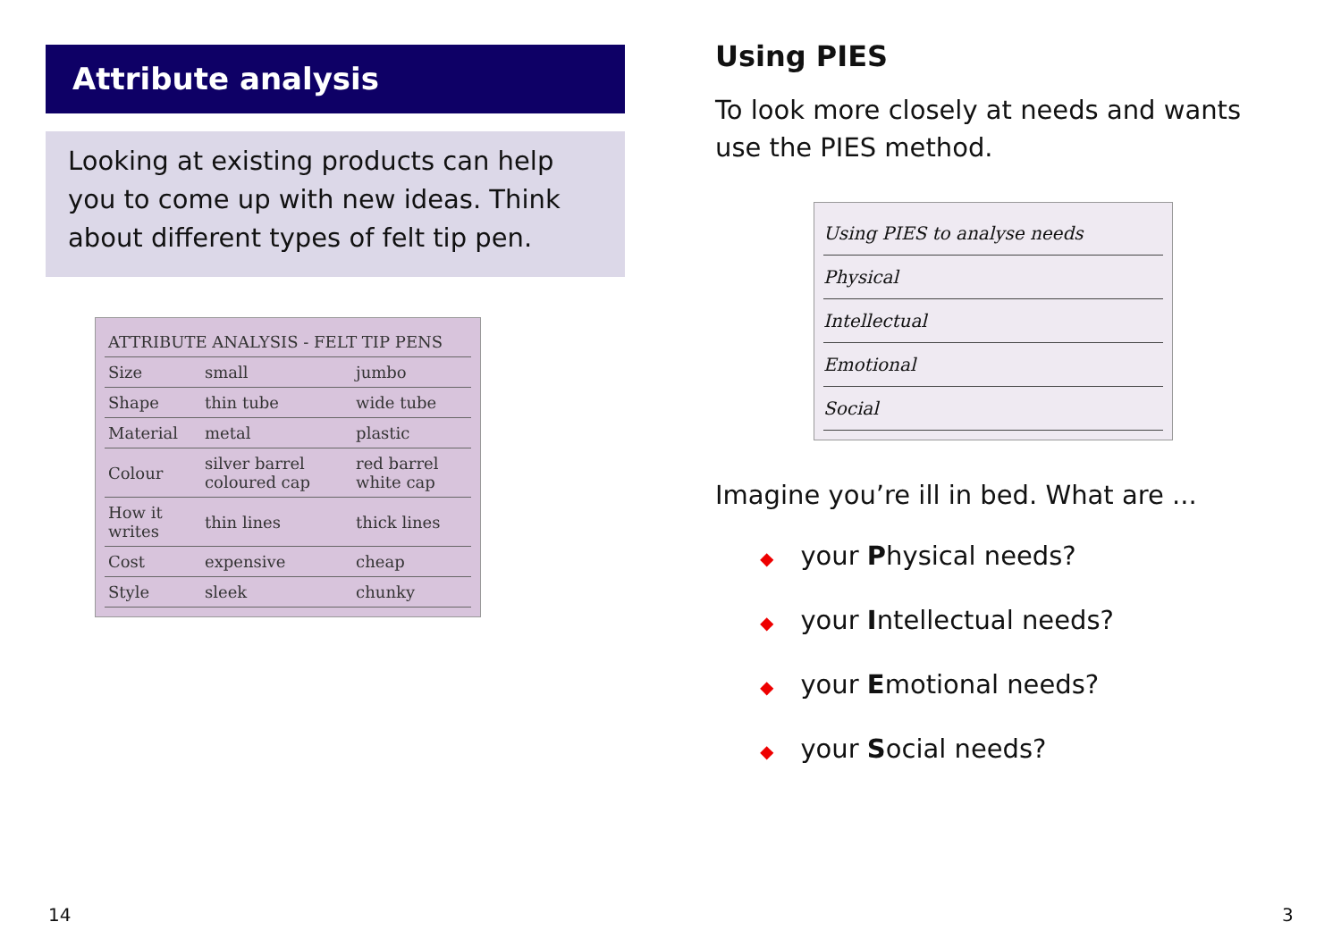Attribute analysis
Looking at existing products can help you to come up with new ideas. Think about different types of felt tip pen.
| ATTRIBUTE ANALYSIS - FELT TIP PENS | | |
| --- | --- | --- |
| Size | small | jumbo |
| Shape | thin tube | wide tube |
| Material | metal | plastic |
| Colour | silver barrel coloured cap | red barrel white cap |
| How it writes | thin lines | thick lines |
| Cost | expensive | cheap |
| Style | sleek | chunky |
Using PIES
To look more closely at needs and wants use the PIES method.
Using PIES to analyse needs
Physical
Intellectual
Emotional
Social
Imagine you’re ill in bed. What are ...
◆ your Physical needs?
◆ your Intellectual needs?
◆ your Emotional needs?
◆ your Social needs?
14 3